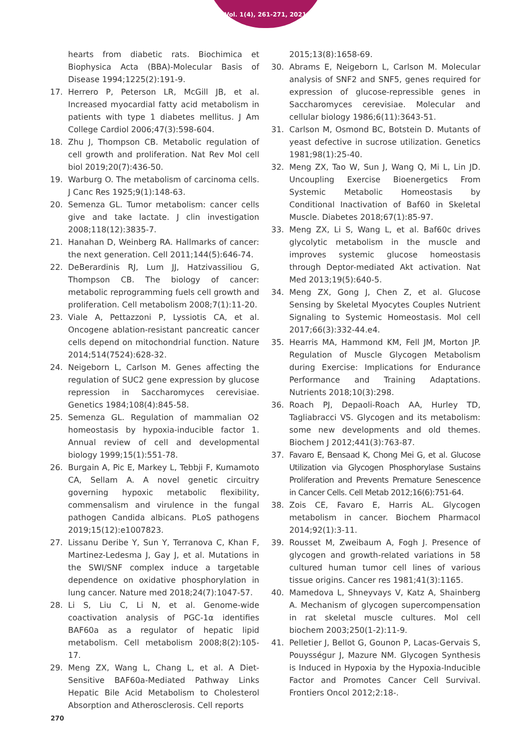Vol. 1(4), 261-271, 2021
hearts from diabetic rats. Biochimica et Biophysica Acta (BBA)-Molecular Basis of Disease 1994;1225(2):191-9.
17. Herrero P, Peterson LR, McGill JB, et al. Increased myocardial fatty acid metabolism in patients with type 1 diabetes mellitus. J Am College Cardiol 2006;47(3):598-604.
18. Zhu J, Thompson CB. Metabolic regulation of cell growth and proliferation. Nat Rev Mol cell biol 2019;20(7):436-50.
19. Warburg O. The metabolism of carcinoma cells. J Canc Res 1925;9(1):148-63.
20. Semenza GL. Tumor metabolism: cancer cells give and take lactate. J clin investigation 2008;118(12):3835-7.
21. Hanahan D, Weinberg RA. Hallmarks of cancer: the next generation. Cell 2011;144(5):646-74.
22. DeBerardinis RJ, Lum JJ, Hatzivassiliou G, Thompson CB. The biology of cancer: metabolic reprogramming fuels cell growth and proliferation. Cell metabolism 2008;7(1):11-20.
23. Viale A, Pettazzoni P, Lyssiotis CA, et al. Oncogene ablation-resistant pancreatic cancer cells depend on mitochondrial function. Nature 2014;514(7524):628-32.
24. Neigeborn L, Carlson M. Genes affecting the regulation of SUC2 gene expression by glucose repression in Saccharomyces cerevisiae. Genetics 1984;108(4):845-58.
25. Semenza GL. Regulation of mammalian O2 homeostasis by hypoxia-inducible factor 1. Annual review of cell and developmental biology 1999;15(1):551-78.
26. Burgain A, Pic E, Markey L, Tebbji F, Kumamoto CA, Sellam A. A novel genetic circuitry governing hypoxic metabolic flexibility, commensalism and virulence in the fungal pathogen Candida albicans. PLoS pathogens 2019;15(12):e1007823.
27. Lissanu Deribe Y, Sun Y, Terranova C, Khan F, Martinez-Ledesma J, Gay J, et al. Mutations in the SWI/SNF complex induce a targetable dependence on oxidative phosphorylation in lung cancer. Nature med 2018;24(7):1047-57.
28. Li S, Liu C, Li N, et al. Genome-wide coactivation analysis of PGC-1α identifies BAF60a as a regulator of hepatic lipid metabolism. Cell metabolism 2008;8(2):105-17.
29. Meng ZX, Wang L, Chang L, et al. A Diet-Sensitive BAF60a-Mediated Pathway Links Hepatic Bile Acid Metabolism to Cholesterol Absorption and Atherosclerosis. Cell reports
2015;13(8):1658-69.
30. Abrams E, Neigeborn L, Carlson M. Molecular analysis of SNF2 and SNF5, genes required for expression of glucose-repressible genes in Saccharomyces cerevisiae. Molecular and cellular biology 1986;6(11):3643-51.
31. Carlson M, Osmond BC, Botstein D. Mutants of yeast defective in sucrose utilization. Genetics 1981;98(1):25-40.
32. Meng ZX, Tao W, Sun J, Wang Q, Mi L, Lin JD. Uncoupling Exercise Bioenergetics From Systemic Metabolic Homeostasis by Conditional Inactivation of Baf60 in Skeletal Muscle. Diabetes 2018;67(1):85-97.
33. Meng ZX, Li S, Wang L, et al. Baf60c drives glycolytic metabolism in the muscle and improves systemic glucose homeostasis through Deptor-mediated Akt activation. Nat Med 2013;19(5):640-5.
34. Meng ZX, Gong J, Chen Z, et al. Glucose Sensing by Skeletal Myocytes Couples Nutrient Signaling to Systemic Homeostasis. Mol cell 2017;66(3):332-44.e4.
35. Hearris MA, Hammond KM, Fell JM, Morton JP. Regulation of Muscle Glycogen Metabolism during Exercise: Implications for Endurance Performance and Training Adaptations. Nutrients 2018;10(3):298.
36. Roach PJ, Depaoli-Roach AA, Hurley TD, Tagliabracci VS. Glycogen and its metabolism: some new developments and old themes. Biochem J 2012;441(3):763-87.
37. Favaro E, Bensaad K, Chong Mei G, et al. Glucose Utilization via Glycogen Phosphorylase Sustains Proliferation and Prevents Premature Senescence in Cancer Cells. Cell Metab 2012;16(6):751-64.
38. Zois CE, Favaro E, Harris AL. Glycogen metabolism in cancer. Biochem Pharmacol 2014;92(1):3-11.
39. Rousset M, Zweibaum A, Fogh J. Presence of glycogen and growth-related variations in 58 cultured human tumor cell lines of various tissue origins. Cancer res 1981;41(3):1165.
40. Mamedova L, Shneyvays V, Katz A, Shainberg A. Mechanism of glycogen supercompensation in rat skeletal muscle cultures. Mol cell biochem 2003;250(1-2):11-9.
41. Pelletier J, Bellot G, Gounon P, Lacas-Gervais S, Pouysségur J, Mazure NM. Glycogen Synthesis is Induced in Hypoxia by the Hypoxia-Inducible Factor and Promotes Cancer Cell Survival. Frontiers Oncol 2012;2:18-.
270